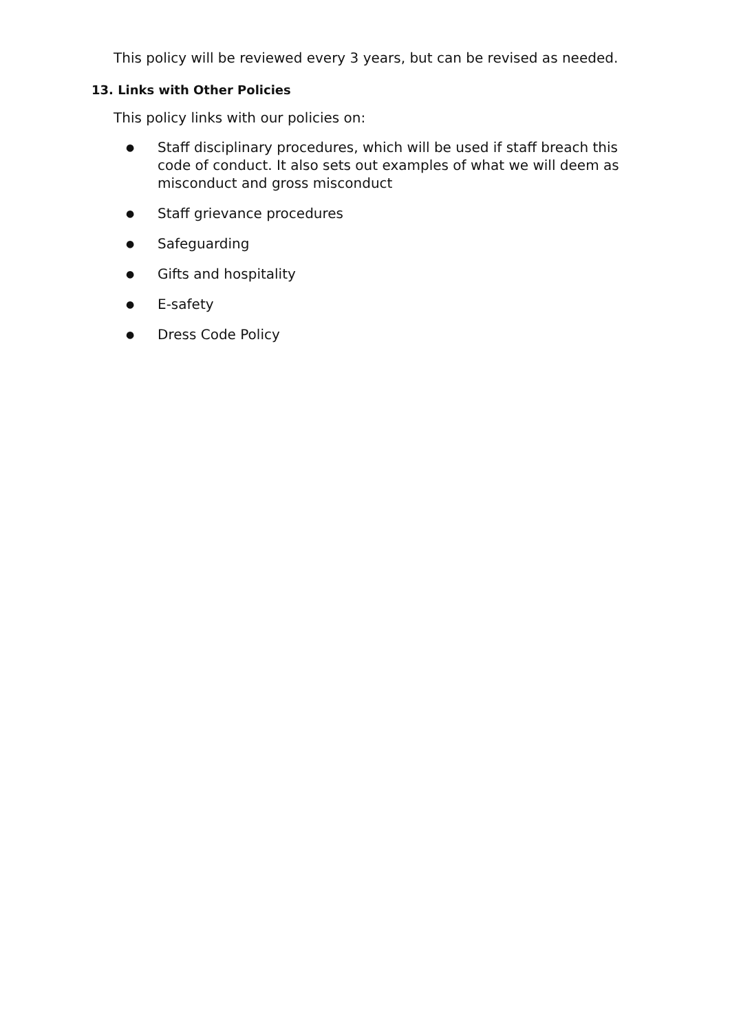This policy will be reviewed every 3 years, but can be revised as needed.
13. Links with Other Policies
This policy links with our policies on:
● Staff disciplinary procedures, which will be used if staff breach this code of conduct. It also sets out examples of what we will deem as misconduct and gross misconduct
● Staff grievance procedures
● Safeguarding
● Gifts and hospitality
● E-safety
● Dress Code Policy